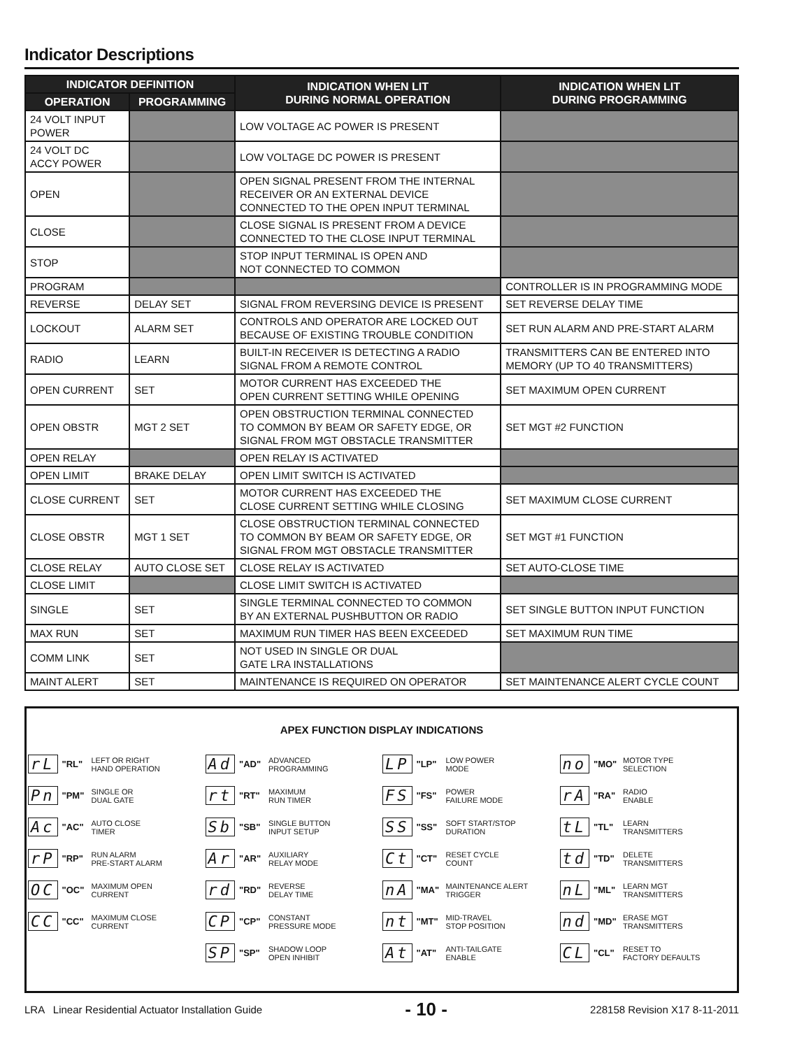Indicator Descriptions
| INDICATOR DEFINITION | | INDICATION WHEN LIT DURING NORMAL OPERATION | INDICATION WHEN LIT DURING PROGRAMMING |
| --- | --- | --- | --- |
| OPERATION | PROGRAMMING | | |
| 24 VOLT INPUT POWER | | LOW VOLTAGE AC POWER IS PRESENT | |
| 24 VOLT DC ACCY POWER | | LOW VOLTAGE DC POWER IS PRESENT | |
| OPEN | | OPEN SIGNAL PRESENT FROM THE INTERNAL RECEIVER OR AN EXTERNAL DEVICE CONNECTED TO THE OPEN INPUT TERMINAL | |
| CLOSE | | CLOSE SIGNAL IS PRESENT FROM A DEVICE CONNECTED TO THE CLOSE INPUT TERMINAL | |
| STOP | | STOP INPUT TERMINAL IS OPEN AND NOT CONNECTED TO COMMON | |
| PROGRAM | | | CONTROLLER IS IN PROGRAMMING MODE |
| REVERSE | DELAY SET | SIGNAL FROM REVERSING DEVICE IS PRESENT | SET REVERSE DELAY TIME |
| LOCKOUT | ALARM SET | CONTROLS AND OPERATOR ARE LOCKED OUT BECAUSE OF EXISTING TROUBLE CONDITION | SET RUN ALARM AND PRE-START ALARM |
| RADIO | LEARN | BUILT-IN RECEIVER IS DETECTING A RADIO SIGNAL FROM A REMOTE CONTROL | TRANSMITTERS CAN BE ENTERED INTO MEMORY (UP TO 40 TRANSMITTERS) |
| OPEN CURRENT | SET | MOTOR CURRENT HAS EXCEEDED THE OPEN CURRENT SETTING WHILE OPENING | SET MAXIMUM OPEN CURRENT |
| OPEN OBSTR | MGT 2 SET | OPEN OBSTRUCTION TERMINAL CONNECTED TO COMMON BY BEAM OR SAFETY EDGE, OR SIGNAL FROM MGT OBSTACLE TRANSMITTER | SET MGT #2 FUNCTION |
| OPEN RELAY | | OPEN RELAY IS ACTIVATED | |
| OPEN LIMIT | BRAKE DELAY | OPEN LIMIT SWITCH IS ACTIVATED | |
| CLOSE CURRENT | SET | MOTOR CURRENT HAS EXCEEDED THE CLOSE CURRENT SETTING WHILE CLOSING | SET MAXIMUM CLOSE CURRENT |
| CLOSE OBSTR | MGT 1 SET | CLOSE OBSTRUCTION TERMINAL CONNECTED TO COMMON BY BEAM OR SAFETY EDGE, OR SIGNAL FROM MGT OBSTACLE TRANSMITTER | SET MGT #1 FUNCTION |
| CLOSE RELAY | AUTO CLOSE SET | CLOSE RELAY IS ACTIVATED | SET AUTO-CLOSE TIME |
| CLOSE LIMIT | | CLOSE LIMIT SWITCH IS ACTIVATED | |
| SINGLE | SET | SINGLE TERMINAL CONNECTED TO COMMON BY AN EXTERNAL PUSHBUTTON OR RADIO | SET SINGLE BUTTON INPUT FUNCTION |
| MAX RUN | SET | MAXIMUM RUN TIMER HAS BEEN EXCEEDED | SET MAXIMUM RUN TIME |
| COMM LINK | SET | NOT USED IN SINGLE OR DUAL GATE LRA INSTALLATIONS | |
| MAINT ALERT | SET | MAINTENANCE IS REQUIRED ON OPERATOR | SET MAINTENANCE ALERT CYCLE COUNT |
APEX FUNCTION DISPLAY INDICATIONS
rL "RL" LEFT OR RIGHT
HAND OPERATION
Pn "PM" SINGLE OR
DUAL GATE
Ac "AC" AUTO CLOSE
TIMER
rP "RP" RUN ALARM
PRE-START ALARM
OC "OC" MAXIMUM OPEN
CURRENT
CC "CC" MAXIMUM CLOSE
CURRENT
Ad "AD" ADVANCED
PROGRAMMING
rt "RT" MAXIMUM
RUN TIMER
Sb "SB" SINGLE BUTTON
INPUT SETUP
Ar "AR" AUXILIARY
RELAY MODE
rd "RD" REVERSE
DELAY TIME
CP "CP" CONSTANT
PRESSURE MODE
SP "SP" SHADOW LOOP
OPEN INHIBIT
LP "LP" LOW POWER
MODE
FS "FS" POWER
FAILURE MODE
SS "SS" SOFT START/STOP
DURATION
Ct "CT" RESET CYCLE
COUNT
nA "MA" MAINTENANCE ALERT
TRIGGER
nt "MT" MID-TRAVEL
STOP POSITION
At "AT" ANTI-TAILGATE
ENABLE
no "MO" MOTOR TYPE
SELECTION
rA "RA" RADIO
ENABLE
tL "TL" LEARN
TRANSMITTERS
td "TD" DELETE
TRANSMITTERS
nL "ML" LEARN MGT
TRANSMITTERS
nd "MD" ERASE MGT
TRANSMITTERS
CL "CL" RESET TO
FACTORY DEFAULTS
LRA Linear Residential Actuator Installation Guide - 10 - 228158 Revision X17 8-11-2011